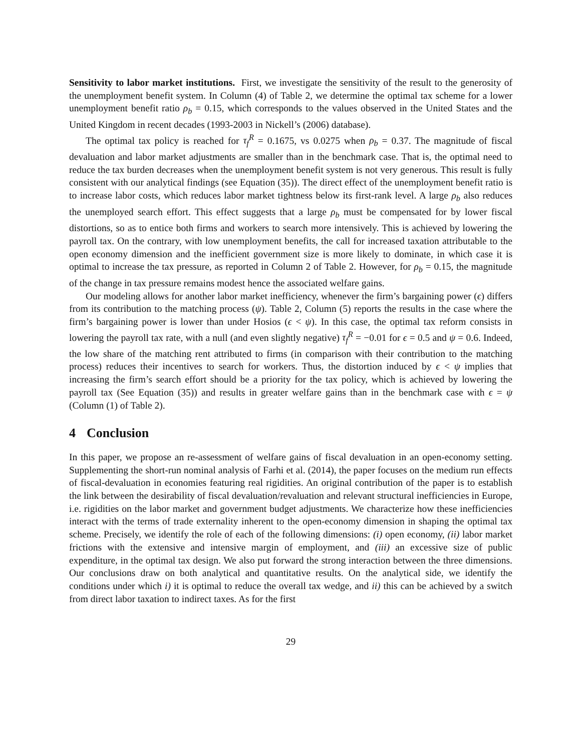Sensitivity to labor market institutions. First, we investigate the sensitivity of the result to the generosity of the unemployment benefit system. In Column (4) of Table 2, we determine the optimal tax scheme for a lower unemployment benefit ratio ρ<sub>b</sub> = 0.15, which corresponds to the values observed in the United States and the United Kingdom in recent decades (1993-2003 in Nickell’s (2006) database).
The optimal tax policy is reached for τ<sub>f</sub><sup>R</sup> = 0.1675, vs 0.0275 when ρ<sub>b</sub> = 0.37. The magnitude of fiscal devaluation and labor market adjustments are smaller than in the benchmark case. That is, the optimal need to reduce the tax burden decreases when the unemployment benefit system is not very generous. This result is fully consistent with our analytical findings (see Equation (35)). The direct effect of the unemployment benefit ratio is to increase labor costs, which reduces labor market tightness below its first-rank level. A large ρ<sub>b</sub> also reduces the unemployed search effort. This effect suggests that a large ρ<sub>b</sub> must be compensated for by lower fiscal distortions, so as to entice both firms and workers to search more intensively. This is achieved by lowering the payroll tax. On the contrary, with low unemployment benefits, the call for increased taxation attributable to the open economy dimension and the inefficient government size is more likely to dominate, in which case it is optimal to increase the tax pressure, as reported in Column 2 of Table 2. However, for ρ<sub>b</sub> = 0.15, the magnitude of the change in tax pressure remains modest hence the associated welfare gains.
Our modeling allows for another labor market inefficiency, whenever the firm’s bargaining power (ϵ) differs from its contribution to the matching process (ψ). Table 2, Column (5) reports the results in the case where the firm’s bargaining power is lower than under Hosios (ϵ < ψ). In this case, the optimal tax reform consists in lowering the payroll tax rate, with a null (and even slightly negative) τ<sub>f</sub><sup>R</sup> = −0.01 for ϵ = 0.5 and ψ = 0.6. Indeed, the low share of the matching rent attributed to firms (in comparison with their contribution to the matching process) reduces their incentives to search for workers. Thus, the distortion induced by ϵ < ψ implies that increasing the firm’s search effort should be a priority for the tax policy, which is achieved by lowering the payroll tax (See Equation (35)) and results in greater welfare gains than in the benchmark case with ϵ = ψ (Column (1) of Table 2).
4 Conclusion
In this paper, we propose an re-assessment of welfare gains of fiscal devaluation in an open-economy setting. Supplementing the short-run nominal analysis of Farhi et al. (2014), the paper focuses on the medium run effects of fiscal-devaluation in economies featuring real rigidities. An original contribution of the paper is to establish the link between the desirability of fiscal devaluation/revaluation and relevant structural inefficiencies in Europe, i.e. rigidities on the labor market and government budget adjustments. We characterize how these inefficiencies interact with the terms of trade externality inherent to the open-economy dimension in shaping the optimal tax scheme. Precisely, we identify the role of each of the following dimensions: (i) open economy, (ii) labor market frictions with the extensive and intensive margin of employment, and (iii) an excessive size of public expenditure, in the optimal tax design. We also put forward the strong interaction between the three dimensions. Our conclusions draw on both analytical and quantitative results. On the analytical side, we identify the conditions under which i) it is optimal to reduce the overall tax wedge, and ii) this can be achieved by a switch from direct labor taxation to indirect taxes. As for the first
29